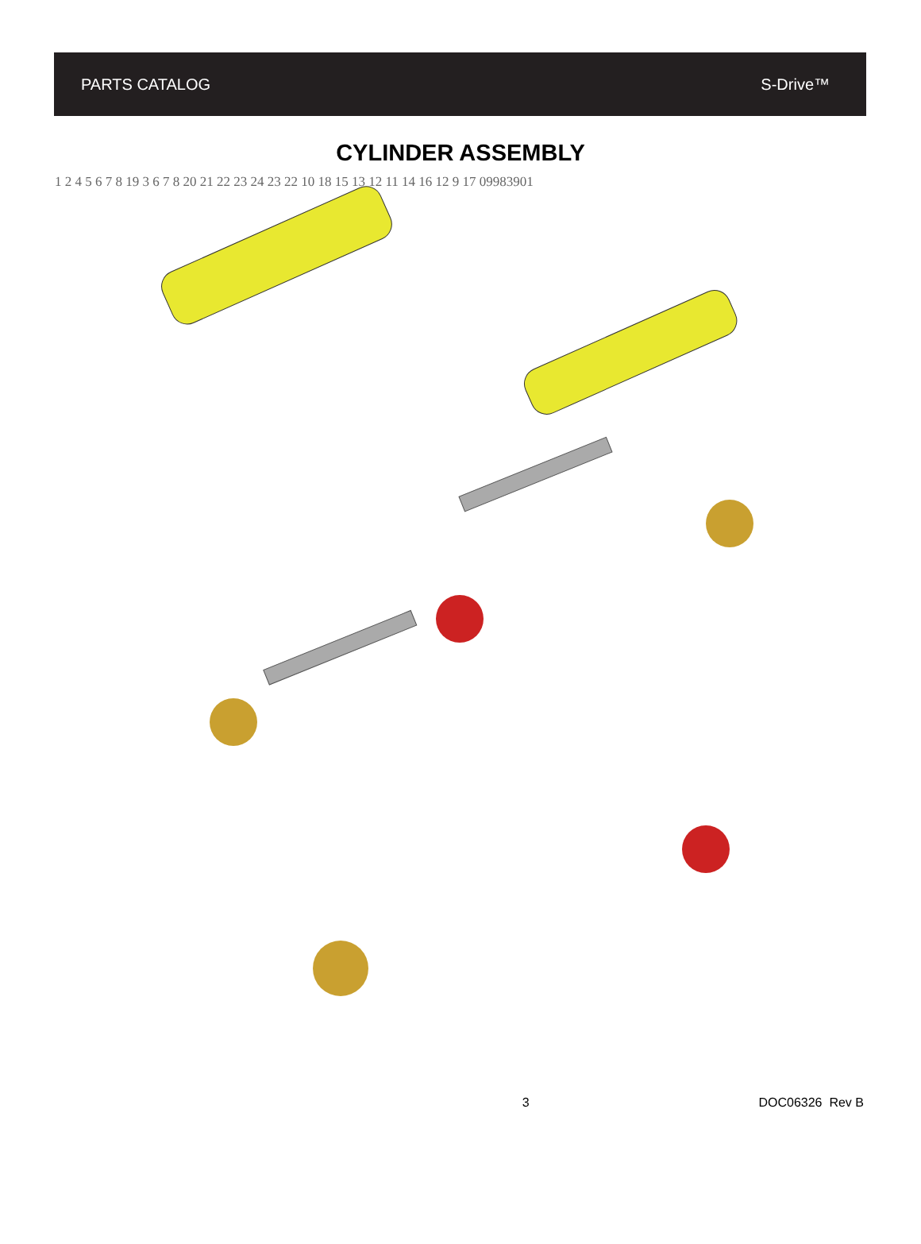PARTS CATALOG S-Drive™
CYLINDER ASSEMBLY
1 2 4 5 6 7 8 19 3 6 7 8 20 21 22 23 24 23 22 10 18 15 13 12 11 14 16 12 9 17 09983901
3 DOC06326 Rev B